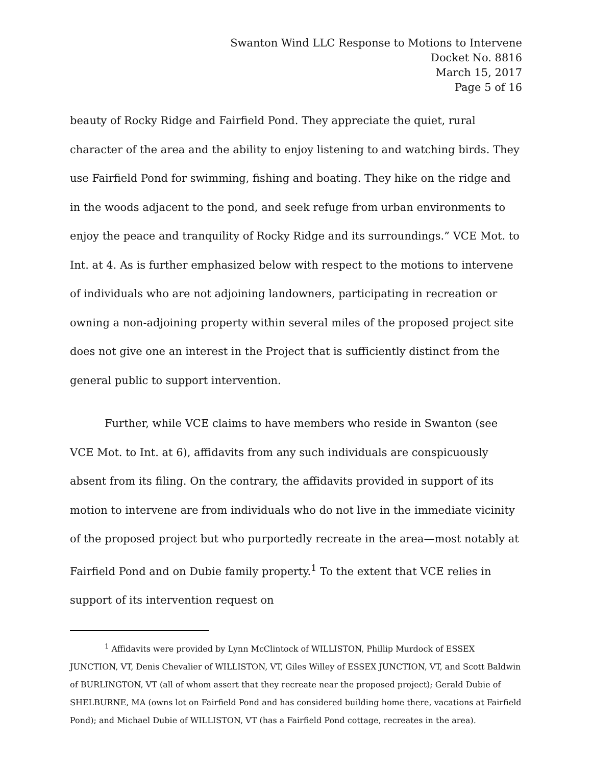Swanton Wind LLC Response to Motions to Intervene
Docket No. 8816
March 15, 2017
Page 5 of 16
beauty of Rocky Ridge and Fairfield Pond. They appreciate the quiet, rural character of the area and the ability to enjoy listening to and watching birds. They use Fairfield Pond for swimming, fishing and boating. They hike on the ridge and in the woods adjacent to the pond, and seek refuge from urban environments to enjoy the peace and tranquility of Rocky Ridge and its surroundings.” VCE Mot. to Int. at 4. As is further emphasized below with respect to the motions to intervene of individuals who are not adjoining landowners, participating in recreation or owning a non-adjoining property within several miles of the proposed project site does not give one an interest in the Project that is sufficiently distinct from the general public to support intervention.
Further, while VCE claims to have members who reside in Swanton (see VCE Mot. to Int. at 6), affidavits from any such individuals are conspicuously absent from its filing. On the contrary, the affidavits provided in support of its motion to intervene are from individuals who do not live in the immediate vicinity of the proposed project but who purportedly recreate in the area—most notably at Fairfield Pond and on Dubie family property.<sup>1</sup> To the extent that VCE relies in support of its intervention request on
<sup>1</sup> Affidavits were provided by Lynn McClintock of WILLISTON, Phillip Murdock of ESSEX JUNCTION, VT, Denis Chevalier of WILLISTON, VT, Giles Willey of ESSEX JUNCTION, VT, and Scott Baldwin of BURLINGTON, VT (all of whom assert that they recreate near the proposed project); Gerald Dubie of SHELBURNE, MA (owns lot on Fairfield Pond and has considered building home there, vacations at Fairfield Pond); and Michael Dubie of WILLISTON, VT (has a Fairfield Pond cottage, recreates in the area).